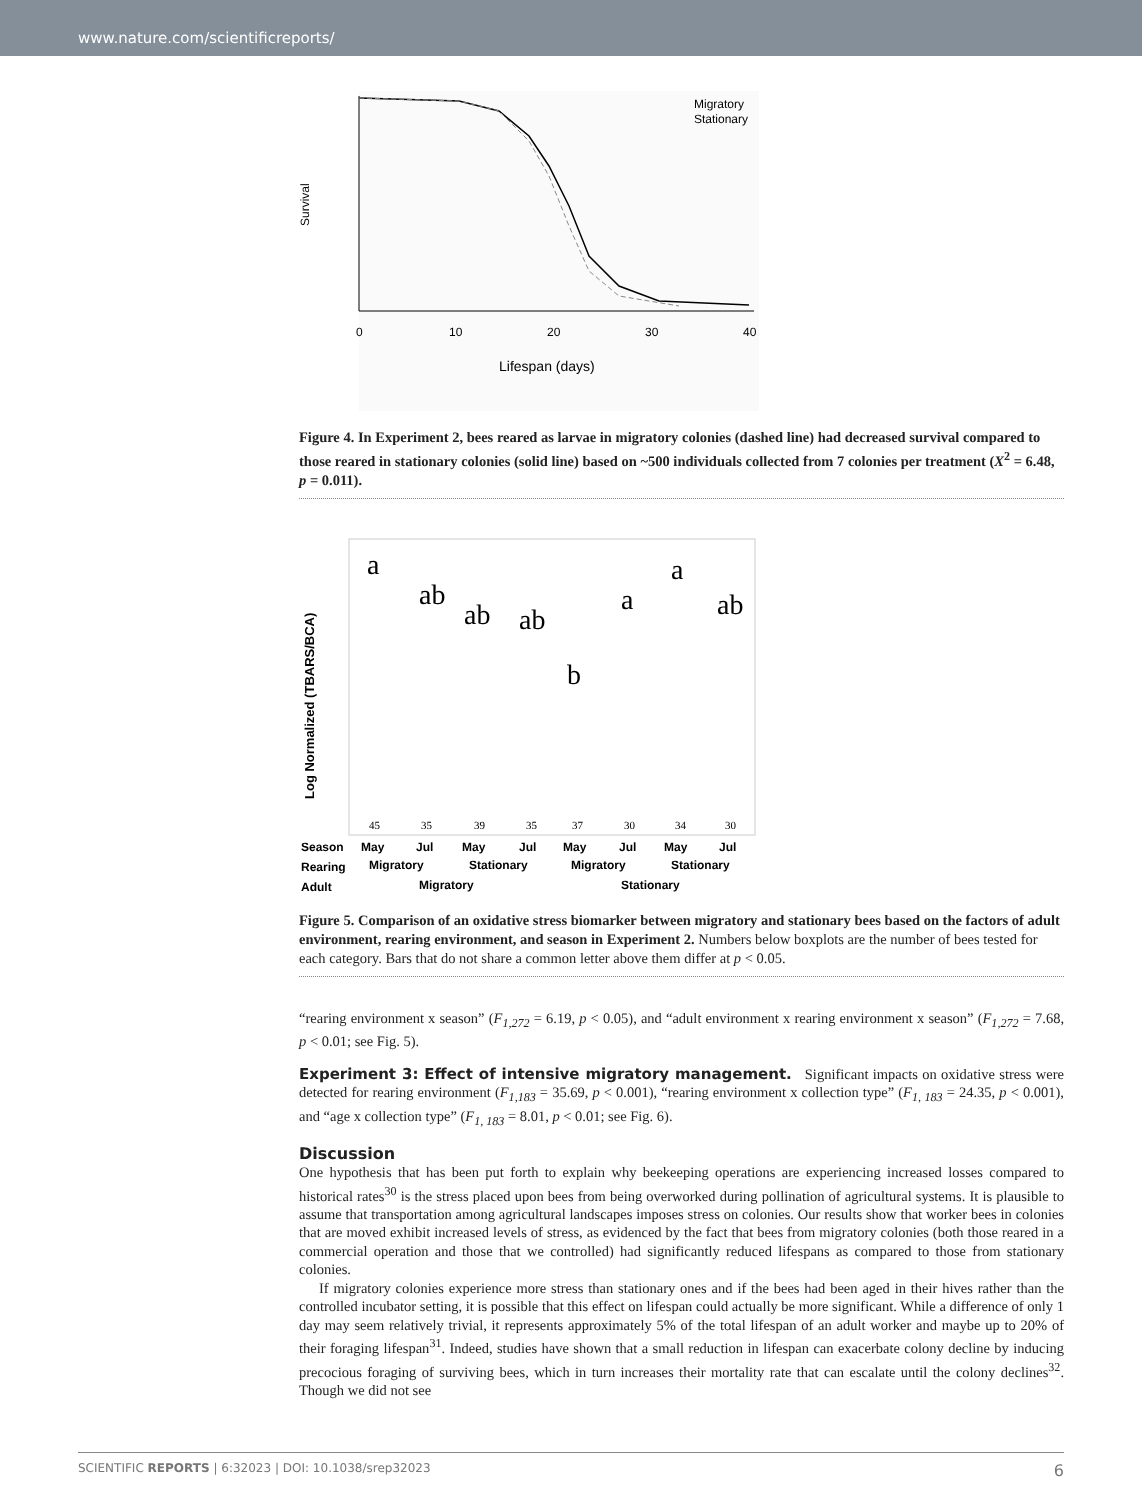www.nature.com/scientificreports/
Survival
0
10
20
30
40
Lifespan (days)
Migratory
Stationary
Figure 4. In Experiment 2, bees reared as larvae in migratory colonies (dashed line) had decreased survival compared to those reared in stationary colonies (solid line) based on ~500 individuals collected from 7 colonies per treatment (X<sup>2</sup> = 6.48, p = 0.011).
Log Normalized (TBARS/BCA)
a
ab
ab
ab
b
a
a
ab
45
35
39
35
37
30
34
30
Season
May
Jul
May
Jul
May
Jul
May
Jul
Rearing
Migratory
Stationary
Migratory
Stationary
Adult
Migratory
Stationary
Figure 5. Comparison of an oxidative stress biomarker between migratory and stationary bees based on the factors of adult environment, rearing environment, and season in Experiment 2. Numbers below boxplots are the number of bees tested for each category. Bars that do not share a common letter above them differ at p < 0.05.
“rearing environment x season” (F<sub>1,272</sub> = 6.19, p < 0.05), and “adult environment x rearing environment x season” (F<sub>1,272</sub> = 7.68, p < 0.01; see Fig. 5).
Experiment 3: Effect of intensive migratory management. Significant impacts on oxidative stress were detected for rearing environment (F<sub>1,183</sub> = 35.69, p < 0.001), “rearing environment x collection type” (F<sub>1, 183</sub> = 24.35, p < 0.001), and “age x collection type” (F<sub>1, 183</sub> = 8.01, p < 0.01; see Fig. 6).
Discussion
One hypothesis that has been put forth to explain why beekeeping operations are experiencing increased losses compared to historical rates<sup>30</sup> is the stress placed upon bees from being overworked during pollination of agricultural systems. It is plausible to assume that transportation among agricultural landscapes imposes stress on colonies. Our results show that worker bees in colonies that are moved exhibit increased levels of stress, as evidenced by the fact that bees from migratory colonies (both those reared in a commercial operation and those that we controlled) had significantly reduced lifespans as compared to those from stationary colonies.
If migratory colonies experience more stress than stationary ones and if the bees had been aged in their hives rather than the controlled incubator setting, it is possible that this effect on lifespan could actually be more significant. While a difference of only 1 day may seem relatively trivial, it represents approximately 5% of the total lifespan of an adult worker and maybe up to 20% of their foraging lifespan<sup>31</sup>. Indeed, studies have shown that a small reduction in lifespan can exacerbate colony decline by inducing precocious foraging of surviving bees, which in turn increases their mortality rate that can escalate until the colony declines<sup>32</sup>. Though we did not see
SCIENTIFIC REPORTS | 6:32023 | DOI: 10.1038/srep32023 6